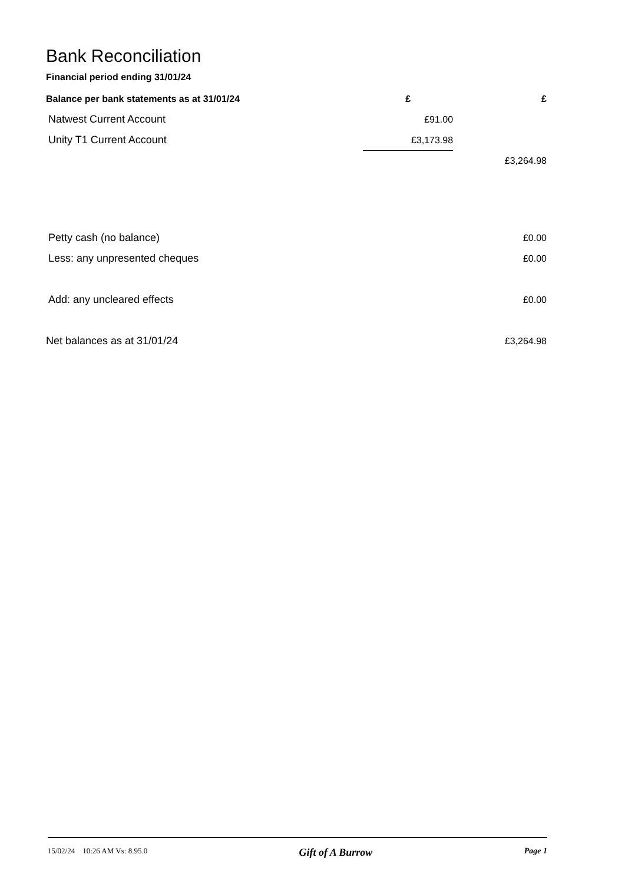Bank Reconciliation
Financial period ending 31/01/24
| Balance per bank statements as at 31/01/24 | £ | £ |
| --- | --- | --- |
| Natwest Current Account | £91.00 | |
| Unity T1 Current Account | £3,173.98 | |
| | | £3,264.98 |
| Petty cash (no balance) | | £0.00 |
| Less: any unpresented cheques | | £0.00 |
| Add: any uncleared effects | | £0.00 |
| Net balances as at 31/01/24 | | £3,264.98 |
15/02/24 10:26 AM Vs: 8.95.0 Gift of A Burrow Page 1